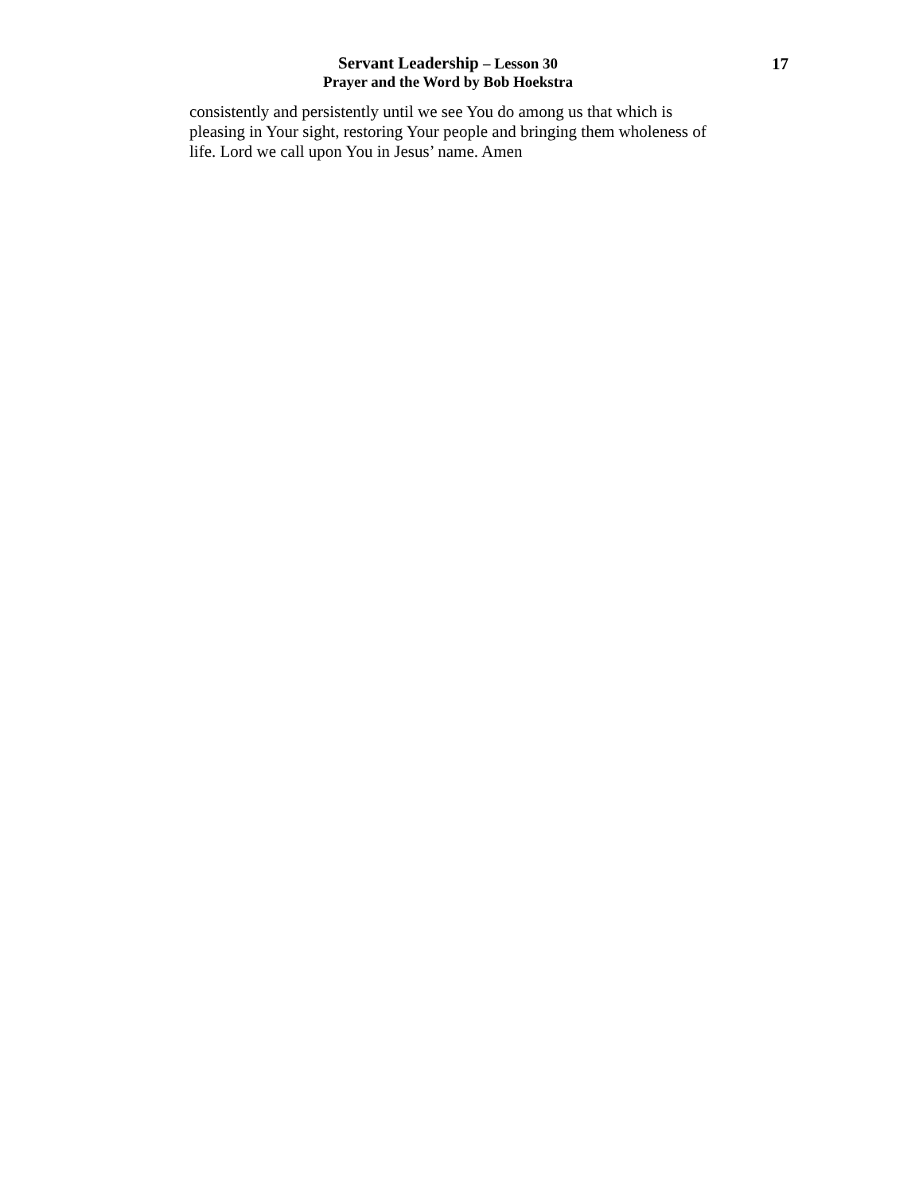Servant Leadership – Lesson 30
Prayer and the Word by Bob Hoekstra
17
consistently and persistently until we see You do among us that which is pleasing in Your sight, restoring Your people and bringing them wholeness of life. Lord we call upon You in Jesus’ name. Amen